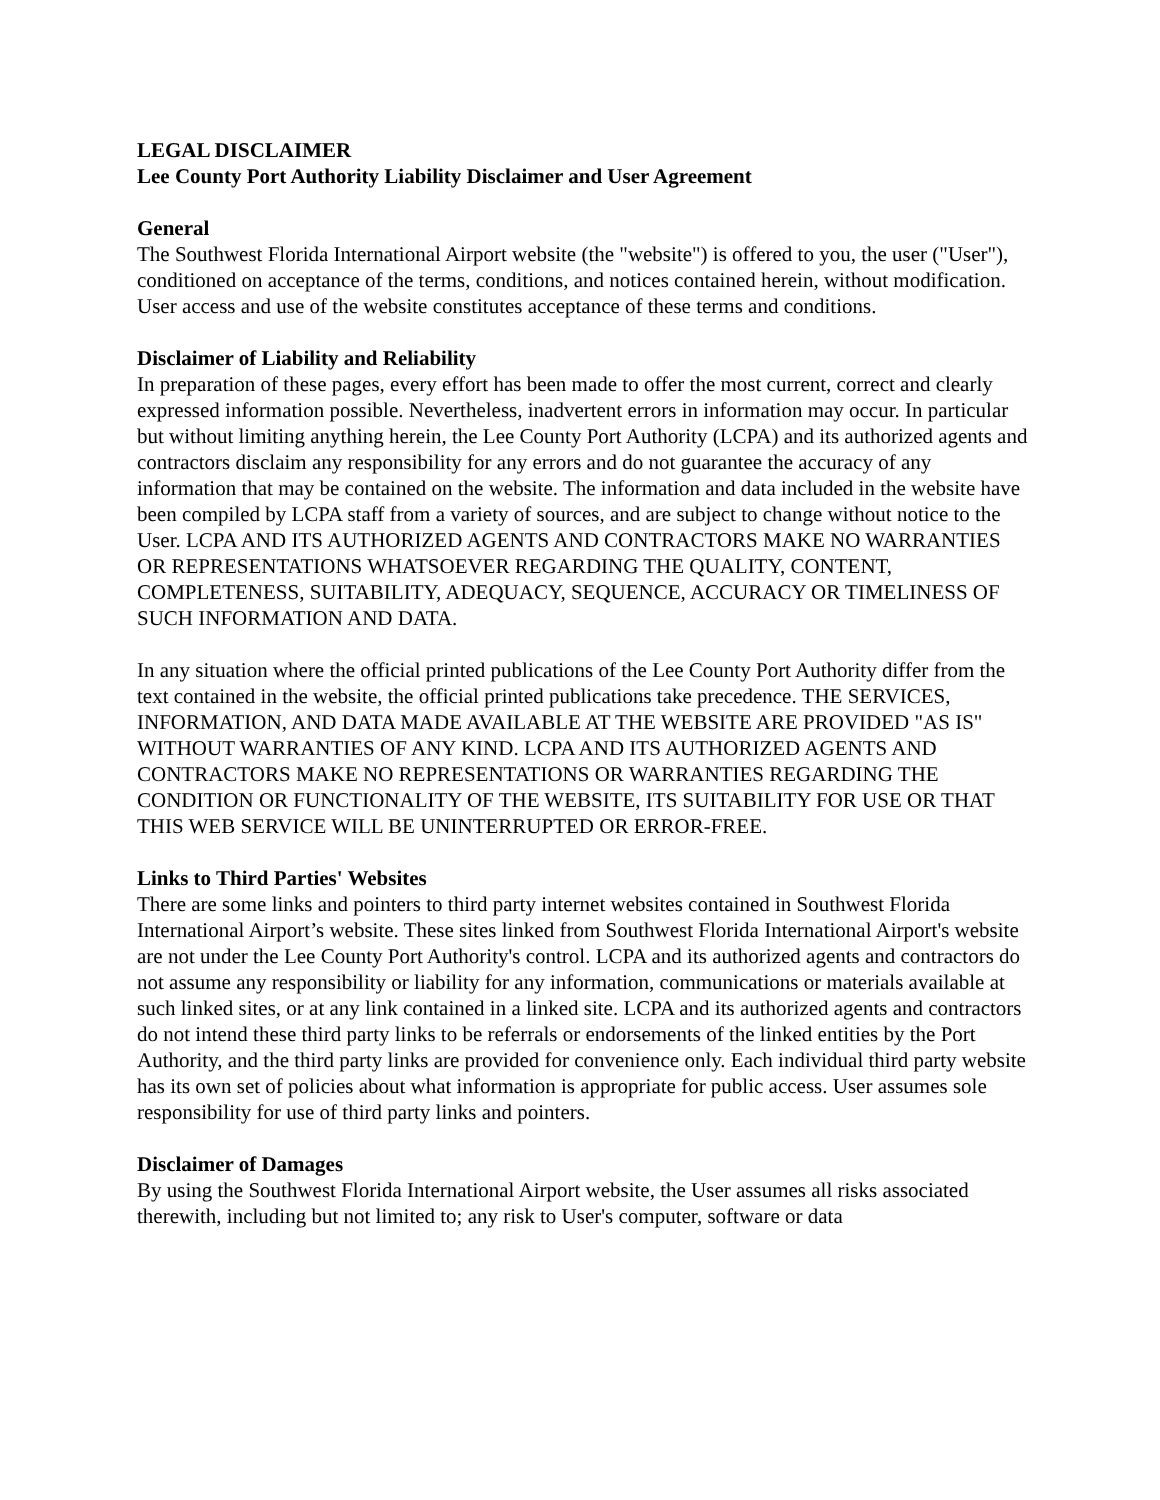LEGAL DISCLAIMER
Lee County Port Authority Liability Disclaimer and User Agreement
General
The Southwest Florida International Airport website (the "website") is offered to you, the user ("User"), conditioned on acceptance of the terms, conditions, and notices contained herein, without modification. User access and use of the website constitutes acceptance of these terms and conditions.
Disclaimer of Liability and Reliability
In preparation of these pages, every effort has been made to offer the most current, correct and clearly expressed information possible. Nevertheless, inadvertent errors in information may occur. In particular but without limiting anything herein, the Lee County Port Authority (LCPA) and its authorized agents and contractors disclaim any responsibility for any errors and do not guarantee the accuracy of any information that may be contained on the website. The information and data included in the website have been compiled by LCPA staff from a variety of sources, and are subject to change without notice to the User. LCPA AND ITS AUTHORIZED AGENTS AND CONTRACTORS MAKE NO WARRANTIES OR REPRESENTATIONS WHATSOEVER REGARDING THE QUALITY, CONTENT, COMPLETENESS, SUITABILITY, ADEQUACY, SEQUENCE, ACCURACY OR TIMELINESS OF SUCH INFORMATION AND DATA.
In any situation where the official printed publications of the Lee County Port Authority differ from the text contained in the website, the official printed publications take precedence. THE SERVICES, INFORMATION, AND DATA MADE AVAILABLE AT THE WEBSITE ARE PROVIDED "AS IS" WITHOUT WARRANTIES OF ANY KIND. LCPA AND ITS AUTHORIZED AGENTS AND CONTRACTORS MAKE NO REPRESENTATIONS OR WARRANTIES REGARDING THE CONDITION OR FUNCTIONALITY OF THE WEBSITE, ITS SUITABILITY FOR USE OR THAT THIS WEB SERVICE WILL BE UNINTERRUPTED OR ERROR-FREE.
Links to Third Parties' Websites
There are some links and pointers to third party internet websites contained in Southwest Florida International Airport’s website. These sites linked from Southwest Florida International Airport's website are not under the Lee County Port Authority's control. LCPA and its authorized agents and contractors do not assume any responsibility or liability for any information, communications or materials available at such linked sites, or at any link contained in a linked site. LCPA and its authorized agents and contractors do not intend these third party links to be referrals or endorsements of the linked entities by the Port Authority, and the third party links are provided for convenience only. Each individual third party website has its own set of policies about what information is appropriate for public access. User assumes sole responsibility for use of third party links and pointers.
Disclaimer of Damages
By using the Southwest Florida International Airport website, the User assumes all risks associated therewith, including but not limited to; any risk to User's computer, software or data